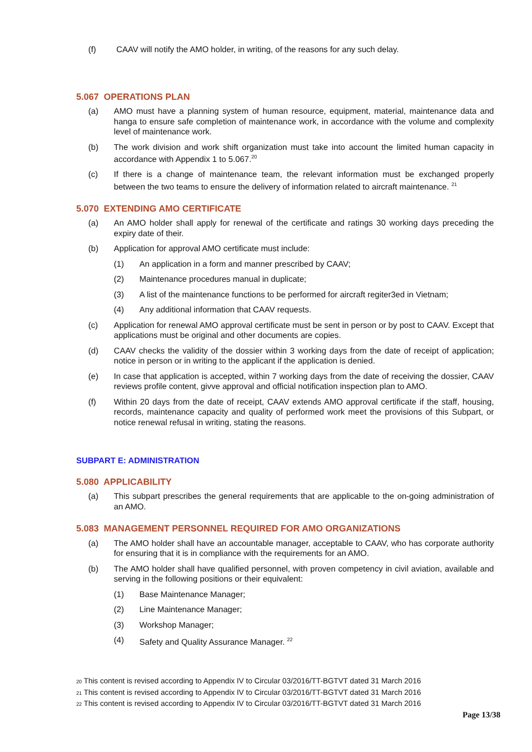(f) CAAV will notify the AMO holder, in writing, of the reasons for any such delay.
5.067 OPERATIONS PLAN
(a) AMO must have a planning system of human resource, equipment, material, maintenance data and hanga to ensure safe completion of maintenance work, in accordance with the volume and complexity level of maintenance work.
(b) The work division and work shift organization must take into account the limited human capacity in accordance with Appendix 1 to 5.067.<sup>20</sup>
(c) If there is a change of maintenance team, the relevant information must be exchanged properly between the two teams to ensure the delivery of information related to aircraft maintenance. <sup>21</sup>
5.070 EXTENDING AMO CERTIFICATE
(a) An AMO holder shall apply for renewal of the certificate and ratings 30 working days preceding the expiry date of their.
(b) Application for approval AMO certificate must include:
(1) An application in a form and manner prescribed by CAAV;
(2) Maintenance procedures manual in duplicate;
(3) A list of the maintenance functions to be performed for aircraft regiter3ed in Vietnam;
(4) Any additional information that CAAV requests.
(c) Application for renewal AMO approval certificate must be sent in person or by post to CAAV. Except that applications must be original and other documents are copies.
(d) CAAV checks the validity of the dossier within 3 working days from the date of receipt of application; notice in person or in writing to the applicant if the application is denied.
(e) In case that application is accepted, within 7 working days from the date of receiving the dossier, CAAV reviews profile content, givve approval and official notification inspection plan to AMO.
(f) Within 20 days from the date of receipt, CAAV extends AMO approval certificate if the staff, housing, records, maintenance capacity and quality of performed work meet the provisions of this Subpart, or notice renewal refusal in writing, stating the reasons.
SUBPART E: ADMINISTRATION
5.080 APPLICABILITY
(a) This subpart prescribes the general requirements that are applicable to the on-going administration of an AMO.
5.083 MANAGEMENT PERSONNEL REQUIRED FOR AMO ORGANIZATIONS
(a) The AMO holder shall have an accountable manager, acceptable to CAAV, who has corporate authority for ensuring that it is in compliance with the requirements for an AMO.
(b) The AMO holder shall have qualified personnel, with proven competency in civil aviation, available and serving in the following positions or their equivalent:
(1) Base Maintenance Manager;
(2) Line Maintenance Manager;
(3) Workshop Manager;
(4) Safety and Quality Assurance Manager. <sup>22</sup>
<sup>20</sup> This content is revised according to Appendix IV to Circular 03/2016/TT-BGTVT dated 31 March 2016
<sup>21</sup> This content is revised according to Appendix IV to Circular 03/2016/TT-BGTVT dated 31 March 2016
<sup>22</sup> This content is revised according to Appendix IV to Circular 03/2016/TT-BGTVT dated 31 March 2016
Page 13/38